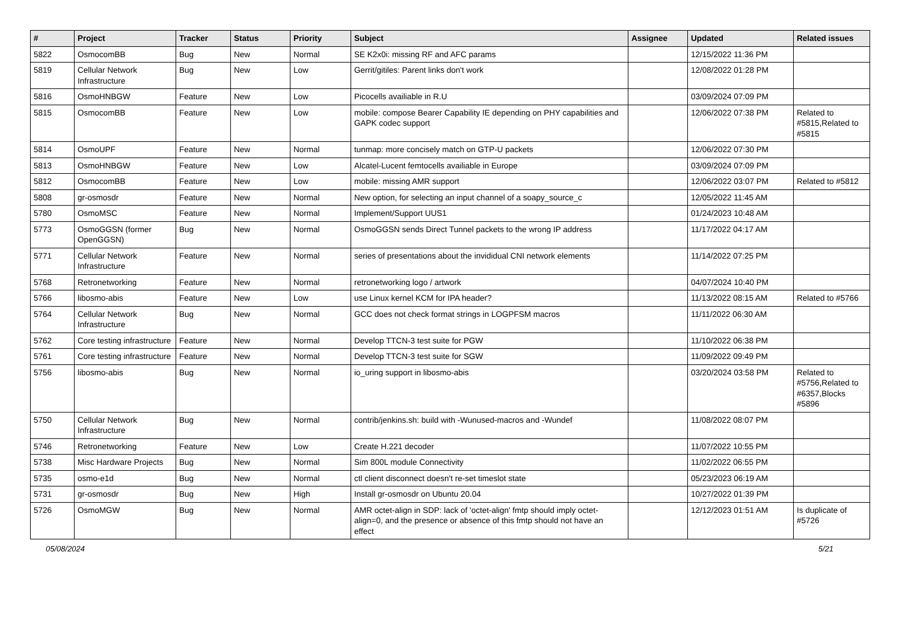| # | Project | Tracker | Status | Priority | Subject | Assignee | Updated | Related issues |
| --- | --- | --- | --- | --- | --- | --- | --- | --- |
| 5822 | OsmocomBB | Bug | New | Normal | SE K2x0i: missing RF and AFC params | | 12/15/2022 11:36 PM | |
| 5819 | Cellular Network Infrastructure | Bug | New | Low | Gerrit/gitiles: Parent links don't work | | 12/08/2022 01:28 PM | |
| 5816 | OsmoHNBGW | Feature | New | Low | Picocells availiable in R.U | | 03/09/2024 07:09 PM | |
| 5815 | OsmocomBB | Feature | New | Low | mobile: compose Bearer Capability IE depending on PHY capabilities and GAPK codec support | | 12/06/2022 07:38 PM | Related to #5815,Related to #5815 |
| 5814 | OsmoUPF | Feature | New | Normal | tunmap: more concisely match on GTP-U packets | | 12/06/2022 07:30 PM | |
| 5813 | OsmoHNBGW | Feature | New | Low | Alcatel-Lucent femtocells availiable in Europe | | 03/09/2024 07:09 PM | |
| 5812 | OsmocomBB | Feature | New | Low | mobile: missing AMR support | | 12/06/2022 03:07 PM | Related to #5812 |
| 5808 | gr-osmosdr | Feature | New | Normal | New option, for selecting an input channel of a soapy_source_c | | 12/05/2022 11:45 AM | |
| 5780 | OsmoMSC | Feature | New | Normal | Implement/Support UUS1 | | 01/24/2023 10:48 AM | |
| 5773 | OsmoGGSN (former OpenGGSN) | Bug | New | Normal | OsmoGGSN sends Direct Tunnel packets to the wrong IP address | | 11/17/2022 04:17 AM | |
| 5771 | Cellular Network Infrastructure | Feature | New | Normal | series of presentations about the invididual CNI network elements | | 11/14/2022 07:25 PM | |
| 5768 | Retronetworking | Feature | New | Normal | retronetworking logo / artwork | | 04/07/2024 10:40 PM | |
| 5766 | libosmo-abis | Feature | New | Low | use Linux kernel KCM for IPA header? | | 11/13/2022 08:15 AM | Related to #5766 |
| 5764 | Cellular Network Infrastructure | Bug | New | Normal | GCC does not check format strings in LOGPFSM macros | | 11/11/2022 06:30 AM | |
| 5762 | Core testing infrastructure | Feature | New | Normal | Develop TTCN-3 test suite for PGW | | 11/10/2022 06:38 PM | |
| 5761 | Core testing infrastructure | Feature | New | Normal | Develop TTCN-3 test suite for SGW | | 11/09/2022 09:49 PM | |
| 5756 | libosmo-abis | Bug | New | Normal | io_uring support in libosmo-abis | | 03/20/2024 03:58 PM | Related to #5756,Related to #6357,Blocks #5896 |
| 5750 | Cellular Network Infrastructure | Bug | New | Normal | contrib/jenkins.sh: build with -Wunused-macros and -Wundef | | 11/08/2022 08:07 PM | |
| 5746 | Retronetworking | Feature | New | Low | Create H.221 decoder | | 11/07/2022 10:55 PM | |
| 5738 | Misc Hardware Projects | Bug | New | Normal | Sim 800L module Connectivity | | 11/02/2022 06:55 PM | |
| 5735 | osmo-e1d | Bug | New | Normal | ctl client disconnect doesn't re-set timeslot state | | 05/23/2023 06:19 AM | |
| 5731 | gr-osmosdr | Bug | New | High | Install gr-osmosdr on Ubuntu 20.04 | | 10/27/2022 01:39 PM | |
| 5726 | OsmoMGW | Bug | New | Normal | AMR octet-align in SDP: lack of 'octet-align' fmtp should imply octet-align=0, and the presence or absence of this fmtp should not have an effect | | 12/12/2023 01:51 AM | Is duplicate of #5726 |
05/08/2024 5/21